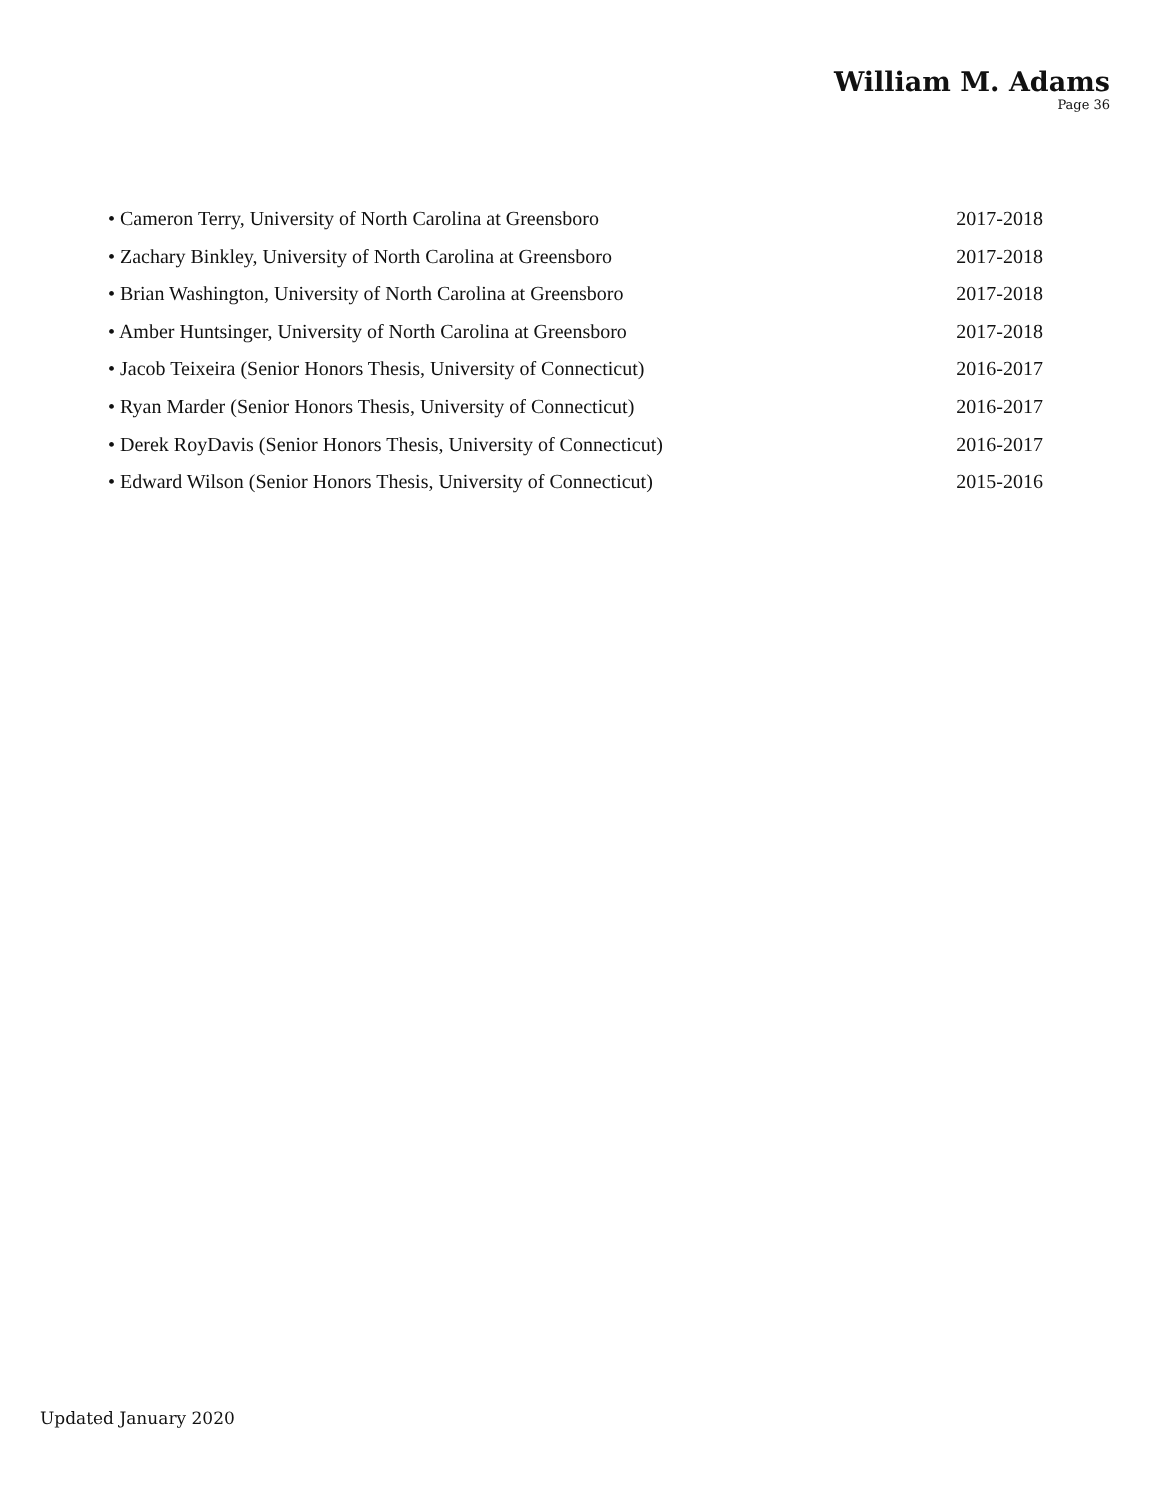William M. Adams
Page 36
• Cameron Terry, University of North Carolina at Greensboro 2017-2018
• Zachary Binkley, University of North Carolina at Greensboro 2017-2018
• Brian Washington, University of North Carolina at Greensboro 2017-2018
• Amber Huntsinger, University of North Carolina at Greensboro 2017-2018
• Jacob Teixeira (Senior Honors Thesis, University of Connecticut) 2016-2017
• Ryan Marder (Senior Honors Thesis, University of Connecticut) 2016-2017
• Derek RoyDavis (Senior Honors Thesis, University of Connecticut) 2016-2017
• Edward Wilson (Senior Honors Thesis, University of Connecticut) 2015-2016
Updated January 2020